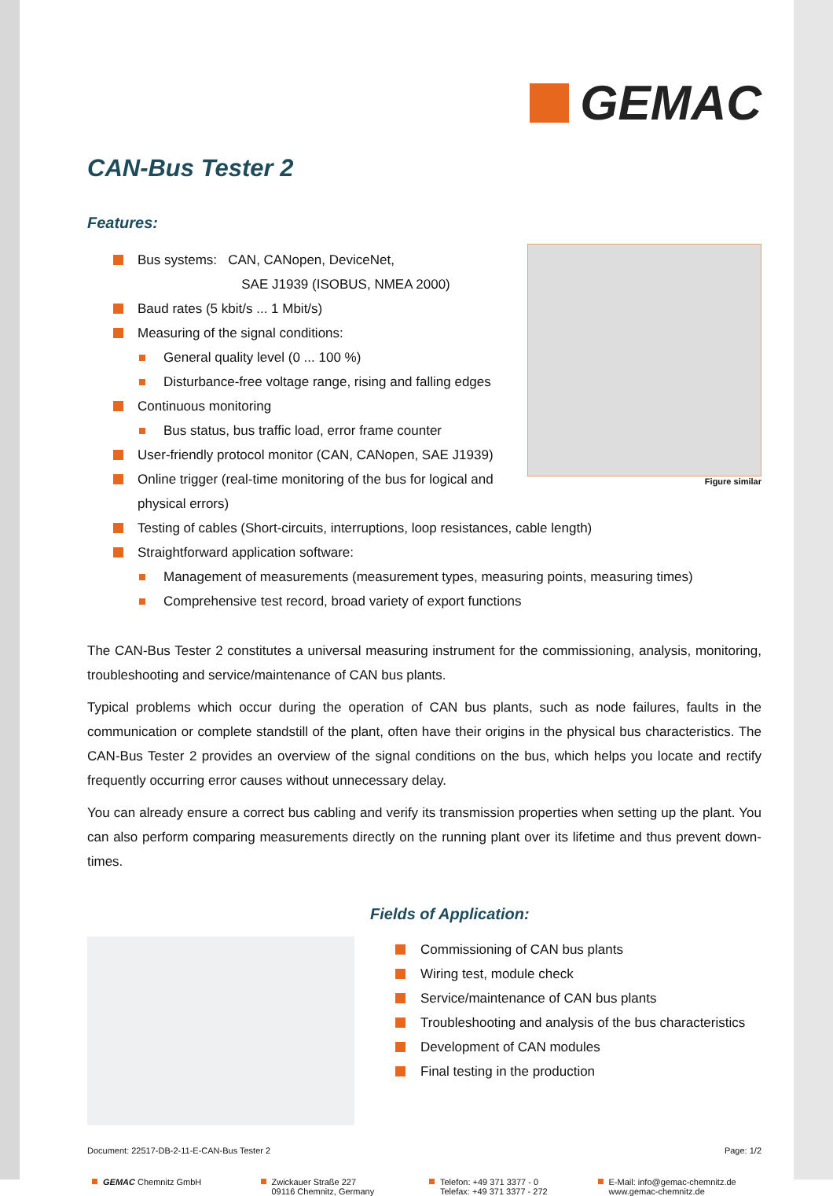GEMAC
CAN-Bus Tester 2
Features:
Figure similar
Bus systems: CAN, CANopen, DeviceNet,
SAE J1939 (ISOBUS, NMEA 2000)
Baud rates (5 kbit/s ... 1 Mbit/s)
Measuring of the signal conditions:
General quality level (0 ... 100 %)
Disturbance-free voltage range, rising and falling edges
Continuous monitoring
Bus status, bus traffic load, error frame counter
User-friendly protocol monitor (CAN, CANopen, SAE J1939)
Online trigger (real-time monitoring of the bus for logical and physical errors)
Testing of cables (Short-circuits, interruptions, loop resistances, cable length)
Straightforward application software:
Management of measurements (measurement types, measuring points, measuring times)
Comprehensive test record, broad variety of export functions
The CAN-Bus Tester 2 constitutes a universal measuring instrument for the commissioning, analysis, monitoring, troubleshooting and service/maintenance of CAN bus plants.
Typical problems which occur during the operation of CAN bus plants, such as node failures, faults in the communication or complete standstill of the plant, often have their origins in the physical bus characteristics. The CAN-Bus Tester 2 provides an overview of the signal conditions on the bus, which helps you locate and rectify frequently occurring error causes without unnecessary delay.
You can already ensure a correct bus cabling and verify its transmission properties when setting up the plant. You can also perform comparing measurements directly on the running plant over its lifetime and thus prevent down-times.
Fields of Application:
Commissioning of CAN bus plants
Wiring test, module check
Service/maintenance of CAN bus plants
Troubleshooting and analysis of the bus characteristics
Development of CAN modules
Final testing in the production
Document: 22517-DB-2-11-E-CAN-Bus Tester 2 Page: 1/2
GEMAC Chemnitz GmbH Zwickauer Straße 227
09116 Chemnitz, Germany
Telefon: +49 371 3377 - 0
Telefax: +49 371 3377 - 272
E-Mail: info@gemac-chemnitz.de
www.gemac-chemnitz.de